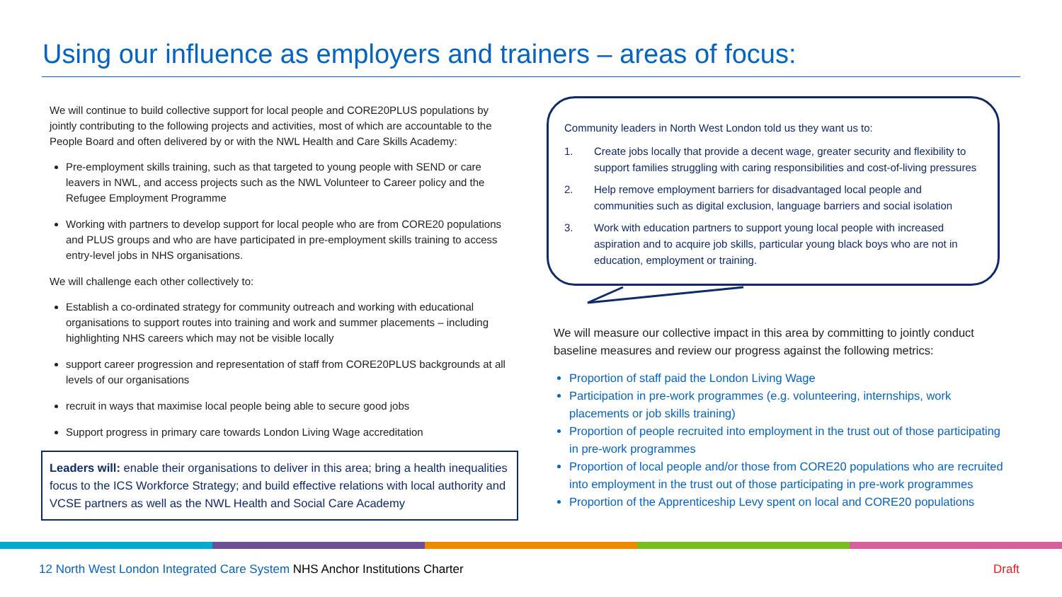Using our influence as employers and trainers – areas of focus:
We will continue to build collective support for local people and CORE20PLUS populations by jointly contributing to the following projects and activities, most of which are accountable to the People Board and often delivered by or with the NWL Health and Care Skills Academy:
Pre-employment skills training, such as that targeted to young people with SEND or care leavers in NWL, and access projects such as the NWL Volunteer to Career policy and the Refugee Employment Programme
Working with partners to develop support for local people who are from CORE20 populations and PLUS groups and who are have participated in pre-employment skills training to access entry-level jobs in NHS organisations.
We will challenge each other collectively to:
Establish a co-ordinated strategy for community outreach and working with educational organisations to support routes into training and work and summer placements – including highlighting NHS careers which may not be visible locally
support career progression and representation of staff from CORE20PLUS backgrounds at all levels of our organisations
recruit in ways that maximise local people being able to secure good jobs
Support progress in primary care towards London Living Wage accreditation
Leaders will: enable their organisations to deliver in this area; bring a health inequalities focus to the ICS Workforce Strategy; and build effective relations with local authority and VCSE partners as well as the NWL Health and Social Care Academy
Community leaders in North West London told us they want us to:
1. Create jobs locally that provide a decent wage, greater security and flexibility to support families struggling with caring responsibilities and cost-of-living pressures
2. Help remove employment barriers for disadvantaged local people and communities such as digital exclusion, language barriers and social isolation
3. Work with education partners to support young local people with increased aspiration and to acquire job skills, particular young black boys who are not in education, employment or training.
We will measure our collective impact in this area by committing to jointly conduct baseline measures and review our progress against the following metrics:
Proportion of staff paid the London Living Wage
Participation in pre-work programmes (e.g. volunteering, internships, work placements or job skills training)
Proportion of people recruited into employment in the trust out of those participating in pre-work programmes
Proportion of local people and/or those from CORE20 populations who are recruited into employment in the trust out of those participating in pre-work programmes
Proportion of the Apprenticeship Levy spent on local and CORE20 populations
12 North West London Integrated Care System NHS Anchor Institutions Charter
Draft